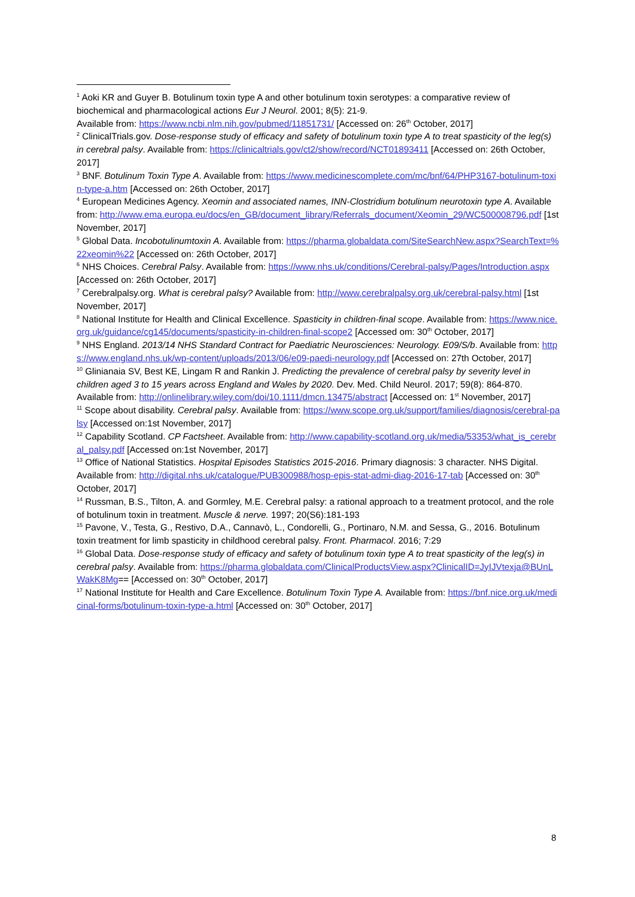<sup>1</sup> Aoki KR and Guyer B. Botulinum toxin type A and other botulinum toxin serotypes: a comparative review of biochemical and pharmacological actions Eur J Neurol. 2001; 8(5): 21-9.
Available from: https://www.ncbi.nlm.nih.gov/pubmed/11851731/ [Accessed on: 26<sup>th</sup> October, 2017]
<sup>2</sup> ClinicalTrials.gov. Dose-response study of efficacy and safety of botulinum toxin type A to treat spasticity of the leg(s) in cerebral palsy. Available from: https://clinicaltrials.gov/ct2/show/record/NCT01893411 [Accessed on: 26th October, 2017]
<sup>3</sup> BNF. Botulinum Toxin Type A. Available from: https://www.medicinescomplete.com/mc/bnf/64/PHP3167-botulinum-toxin-type-a.htm [Accessed on: 26th October, 2017]
<sup>4</sup> European Medicines Agency. Xeomin and associated names, INN-Clostridium botulinum neurotoxin type A. Available from: http://www.ema.europa.eu/docs/en_GB/document_library/Referrals_document/Xeomin_29/WC500008796.pdf [1st November, 2017]
<sup>5</sup> Global Data. Incobotulinumtoxin A. Available from: https://pharma.globaldata.com/SiteSearchNew.aspx?SearchText=%22xeomin%22 [Accessed on: 26th October, 2017]
<sup>6</sup> NHS Choices. Cerebral Palsy. Available from: https://www.nhs.uk/conditions/Cerebral-palsy/Pages/Introduction.aspx [Accessed on: 26th October, 2017]
<sup>7</sup> Cerebralpalsy.org. What is cerebral palsy? Available from: http://www.cerebralpalsy.org.uk/cerebral-palsy.html [1st November, 2017]
<sup>8</sup> National Institute for Health and Clinical Excellence. Spasticity in children-final scope. Available from: https://www.nice.org.uk/guidance/cg145/documents/spasticity-in-children-final-scope2 [Accessed om: 30<sup>th</sup> October, 2017]
<sup>9</sup> NHS England. 2013/14 NHS Standard Contract for Paediatric Neurosciences: Neurology. E09/S/b. Available from: https://www.england.nhs.uk/wp-content/uploads/2013/06/e09-paedi-neurology.pdf [Accessed on: 27th October, 2017]
<sup>10</sup> Glinianaia SV, Best KE, Lingam R and Rankin J. Predicting the prevalence of cerebral palsy by severity level in children aged 3 to 15 years across England and Wales by 2020. Dev. Med. Child Neurol. 2017; 59(8): 864-870. Available from: http://onlinelibrary.wiley.com/doi/10.1111/dmcn.13475/abstract [Accessed on: 1<sup>st</sup> November, 2017]
<sup>11</sup> Scope about disability. Cerebral palsy. Available from: https://www.scope.org.uk/support/families/diagnosis/cerebral-palsy [Accessed on:1st November, 2017]
<sup>12</sup> Capability Scotland. CP Factsheet. Available from: http://www.capability-scotland.org.uk/media/53353/what_is_cerebral_palsy.pdf [Accessed on:1st November, 2017]
<sup>13</sup> Office of National Statistics. Hospital Episodes Statistics 2015-2016. Primary diagnosis: 3 character. NHS Digital. Available from: http://digital.nhs.uk/catalogue/PUB300988/hosp-epis-stat-admi-diag-2016-17-tab [Accessed on: 30<sup>th</sup> October, 2017]
<sup>14</sup> Russman, B.S., Tilton, A. and Gormley, M.E. Cerebral palsy: a rational approach to a treatment protocol, and the role of botulinum toxin in treatment. Muscle & nerve. 1997; 20(S6):181-193
<sup>15</sup> Pavone, V., Testa, G., Restivo, D.A., Cannavò, L., Condorelli, G., Portinaro, N.M. and Sessa, G., 2016. Botulinum toxin treatment for limb spasticity in childhood cerebral palsy. Front. Pharmacol. 2016; 7:29
<sup>16</sup> Global Data. Dose-response study of efficacy and safety of botulinum toxin type A to treat spasticity of the leg(s) in cerebral palsy. Available from: https://pharma.globaldata.com/ClinicalProductsView.aspx?ClinicalID=JyIJVtexja@BUnLWakK8Mg== [Accessed on: 30<sup>th</sup> October, 2017]
<sup>17</sup> National Institute for Health and Care Excellence. Botulinum Toxin Type A. Available from: https://bnf.nice.org.uk/medicinal-forms/botulinum-toxin-type-a.html [Accessed on: 30<sup>th</sup> October, 2017]
8